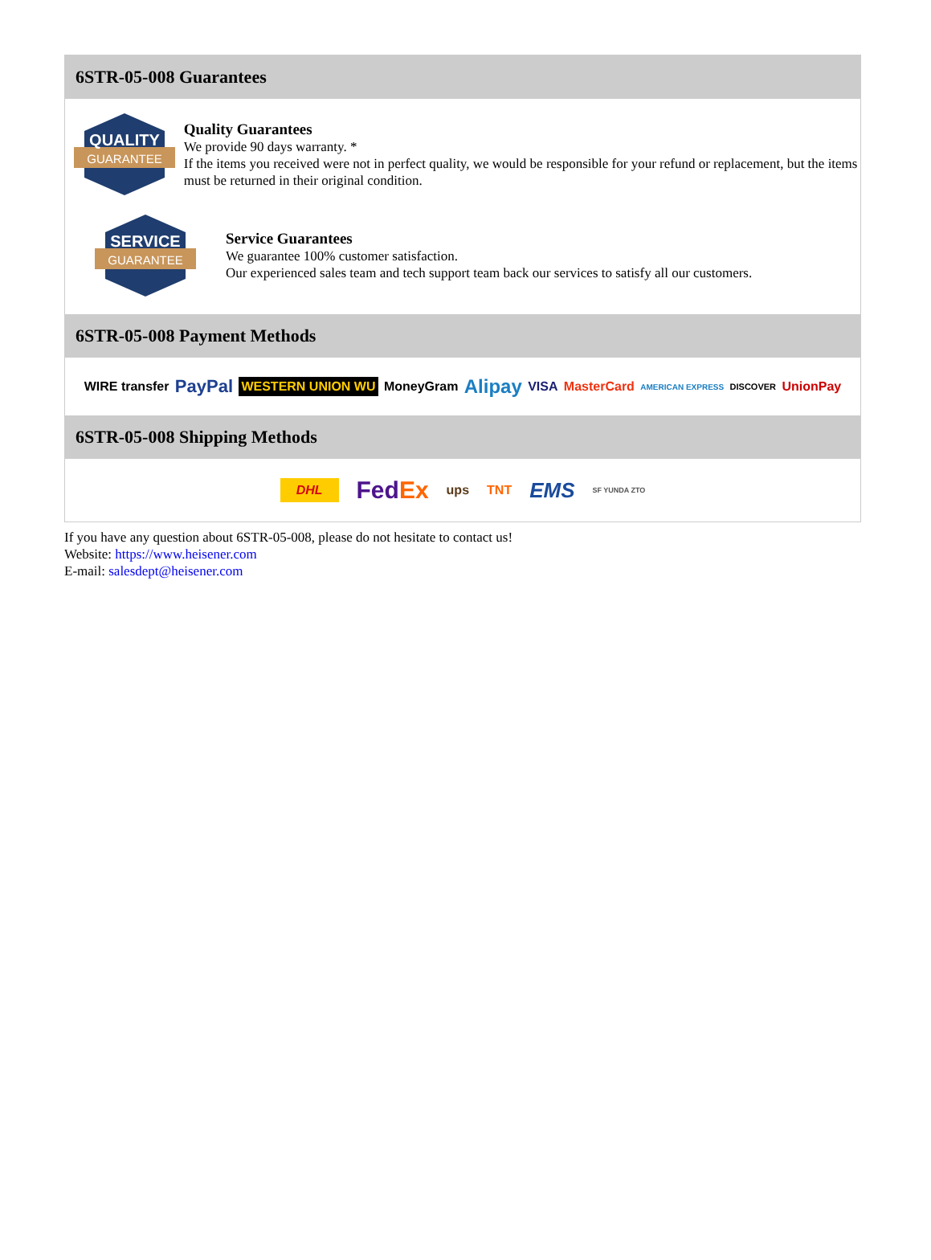6STR-05-008 Guarantees
QUALITY
GUARANTEE
Quality Guarantees
We provide 90 days warranty. *
If the items you received were not in perfect quality, we would be responsible for your refund or replacement, but the items must be returned in their original condition.
SERVICE
GUARANTEE
Service Guarantees
We guarantee 100% customer satisfaction.
Our experienced sales team and tech support team back our services to satisfy all our customers.
6STR-05-008 Payment Methods
WIRE transfer PayPal WESTERN UNION WU MoneyGram Alipay VISA MasterCard AMERICAN EXPRESS DISCOVER UnionPay
6STR-05-008 Shipping Methods
DHL FedEx ups TNT EMS SF YUNDA ZTO
If you have any question about 6STR-05-008, please do not hesitate to contact us!
Website: https://www.heisener.com
E-mail: salesdept@heisener.com